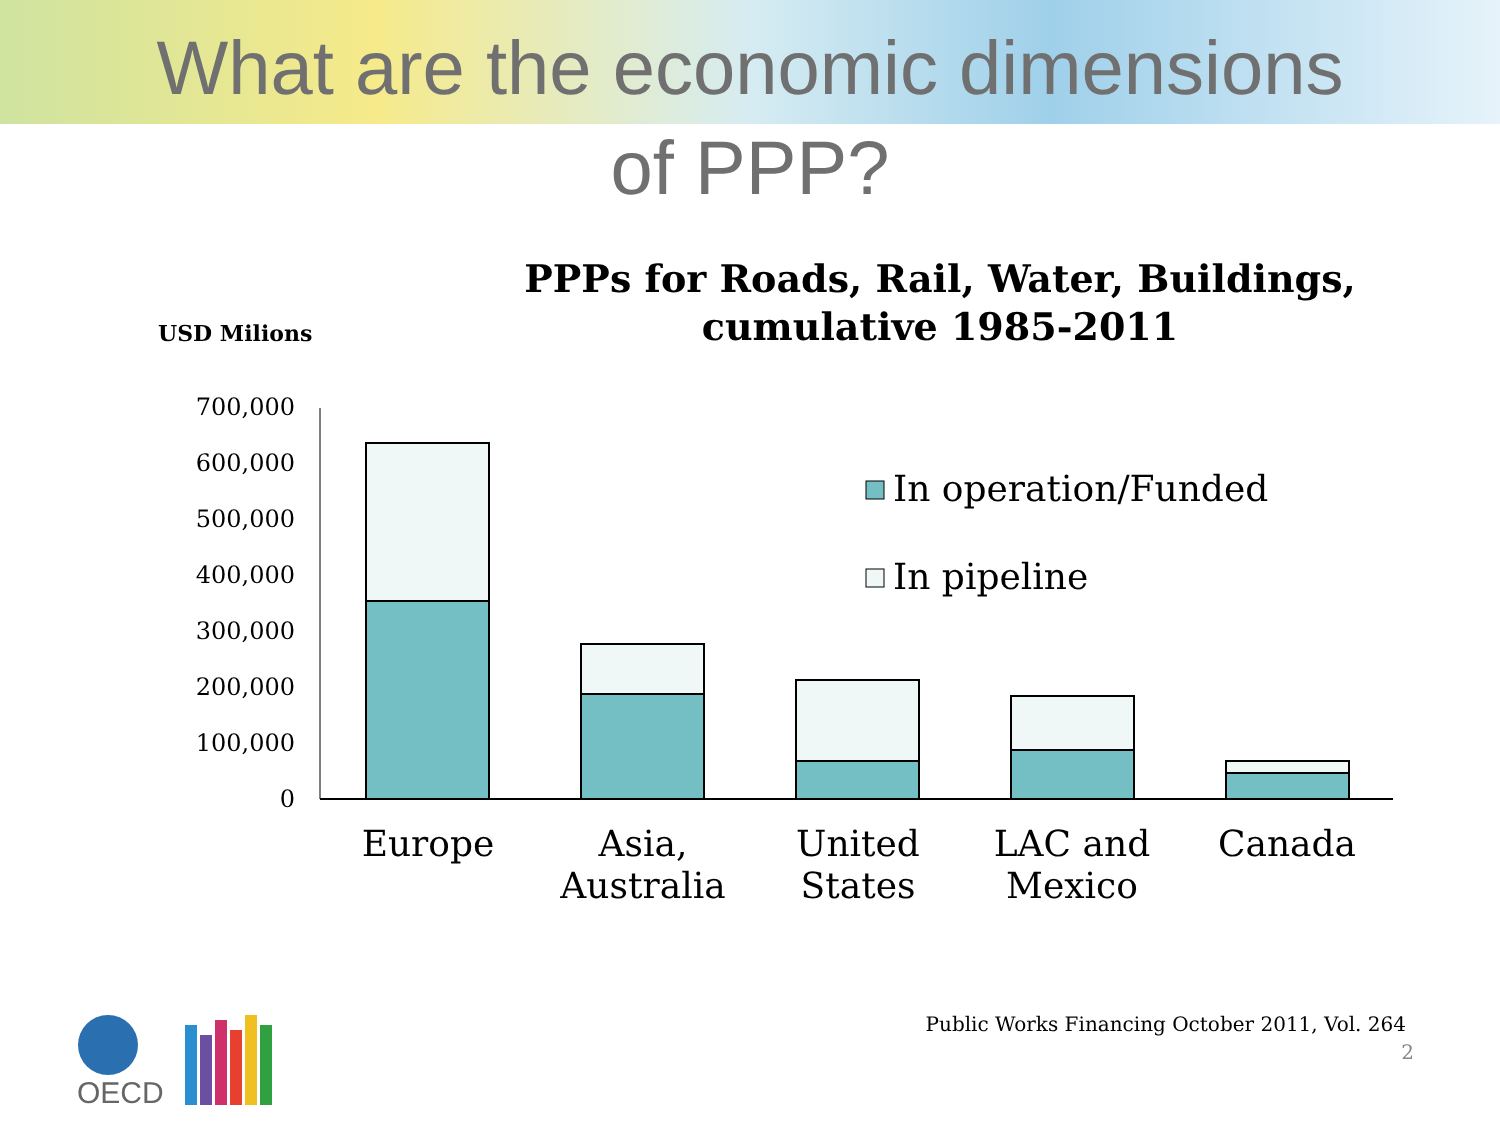What are the economic dimensions
of PPP?
USD Milions
PPPs for Roads, Rail, Water, Buildings, cumulative 1985-2011
700,000
600,000
500,000
400,000
300,000
200,000
100,000
0
In operation/Funded
In pipeline
Europe
Asia,
Australia
United
States
LAC and
Mexico
Canada
OECD
Public Works Financing October 2011, Vol. 264
2